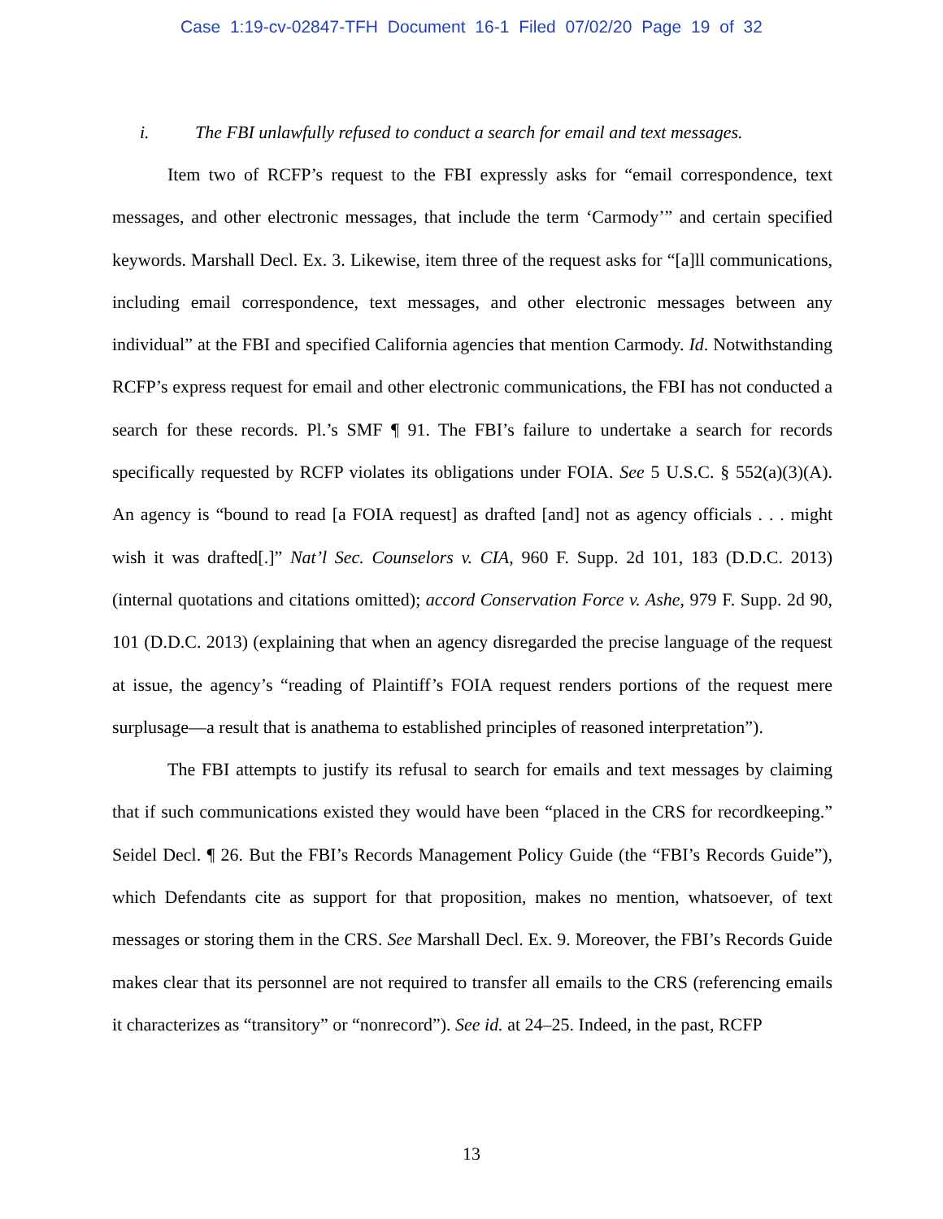Case 1:19-cv-02847-TFH Document 16-1 Filed 07/02/20 Page 19 of 32
i. The FBI unlawfully refused to conduct a search for email and text messages.
Item two of RCFP’s request to the FBI expressly asks for “email correspondence, text messages, and other electronic messages, that include the term ‘Carmody’” and certain specified keywords. Marshall Decl. Ex. 3. Likewise, item three of the request asks for “[a]ll communications, including email correspondence, text messages, and other electronic messages between any individual” at the FBI and specified California agencies that mention Carmody. Id. Notwithstanding RCFP’s express request for email and other electronic communications, the FBI has not conducted a search for these records. Pl.’s SMF ¶ 91. The FBI’s failure to undertake a search for records specifically requested by RCFP violates its obligations under FOIA. See 5 U.S.C. § 552(a)(3)(A). An agency is “bound to read [a FOIA request] as drafted [and] not as agency officials . . . might wish it was drafted[.]” Nat’l Sec. Counselors v. CIA, 960 F. Supp. 2d 101, 183 (D.D.C. 2013) (internal quotations and citations omitted); accord Conservation Force v. Ashe, 979 F. Supp. 2d 90, 101 (D.D.C. 2013) (explaining that when an agency disregarded the precise language of the request at issue, the agency’s “reading of Plaintiff’s FOIA request renders portions of the request mere surplusage—a result that is anathema to established principles of reasoned interpretation”).
The FBI attempts to justify its refusal to search for emails and text messages by claiming that if such communications existed they would have been “placed in the CRS for recordkeeping.” Seidel Decl. ¶ 26. But the FBI’s Records Management Policy Guide (the “FBI’s Records Guide”), which Defendants cite as support for that proposition, makes no mention, whatsoever, of text messages or storing them in the CRS. See Marshall Decl. Ex. 9. Moreover, the FBI’s Records Guide makes clear that its personnel are not required to transfer all emails to the CRS (referencing emails it characterizes as “transitory” or “nonrecord”). See id. at 24–25. Indeed, in the past, RCFP
13